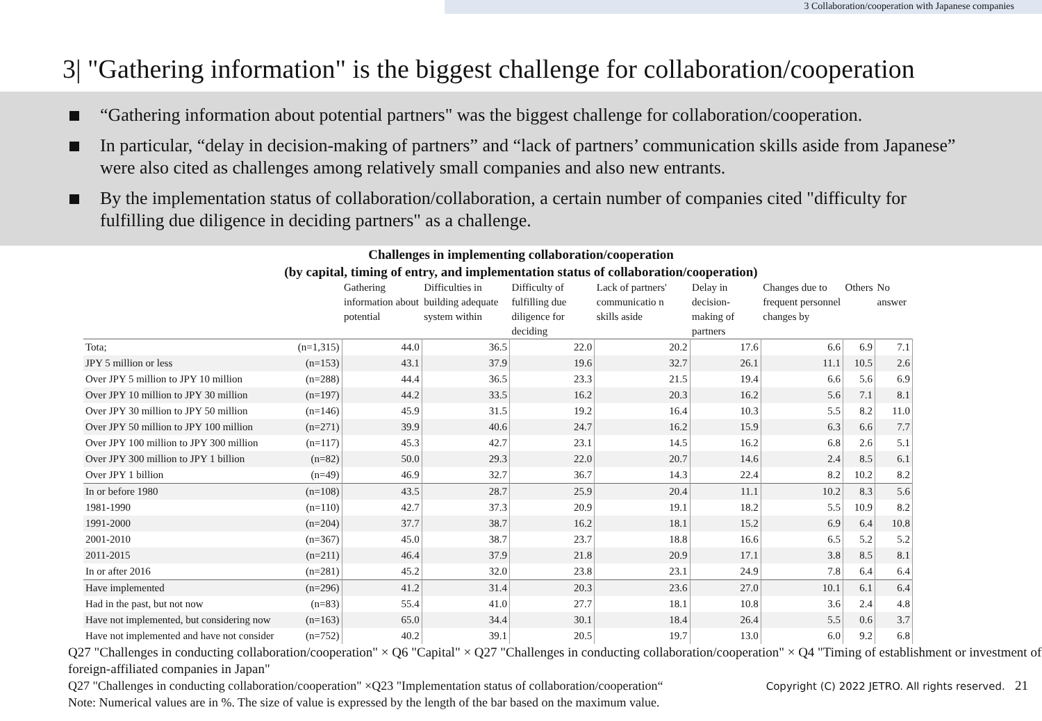3 Collaboration/cooperation with Japanese companies
3| "Gathering information" is the biggest challenge for collaboration/cooperation
“Gathering information about potential partners" was the biggest challenge for collaboration/cooperation.
In particular, “delay in decision-making of partners” and “lack of partners’ communication skills aside from Japanese” were also cited as challenges among relatively small companies and also new entrants.
By the implementation status of collaboration/collaboration, a certain number of companies cited "difficulty for fulfilling due diligence in deciding partners" as a challenge.
Challenges in implementing collaboration/cooperation
(by capital, timing of entry, and implementation status of collaboration/cooperation)
| | | Gathering information about potential | Difficulties in building adequate system within | Difficulty of fulfilling due diligence for deciding | Lack of partners' communicatio n skills aside | Delay in decision-making of partners | Changes due to frequent personnel changes by | Others | No answer |
| --- | --- | --- | --- | --- | --- | --- | --- | --- | --- |
| Tota; | (n=1,315) | 44.0 | 36.5 | 22.0 | 20.2 | 17.6 | 6.6 | 6.9 | 7.1 |
| JPY 5 million or less | (n=153) | 43.1 | 37.9 | 19.6 | 32.7 | 26.1 | 11.1 | 10.5 | 2.6 |
| Over JPY 5 million to JPY 10 million | (n=288) | 44.4 | 36.5 | 23.3 | 21.5 | 19.4 | 6.6 | 5.6 | 6.9 |
| Over JPY 10 million to JPY 30 million | (n=197) | 44.2 | 33.5 | 16.2 | 20.3 | 16.2 | 5.6 | 7.1 | 8.1 |
| Over JPY 30 million to JPY 50 million | (n=146) | 45.9 | 31.5 | 19.2 | 16.4 | 10.3 | 5.5 | 8.2 | 11.0 |
| Over JPY 50 million to JPY 100 million | (n=271) | 39.9 | 40.6 | 24.7 | 16.2 | 15.9 | 6.3 | 6.6 | 7.7 |
| Over JPY 100 million to JPY 300 million | (n=117) | 45.3 | 42.7 | 23.1 | 14.5 | 16.2 | 6.8 | 2.6 | 5.1 |
| Over JPY 300 million to JPY 1 billion | (n=82) | 50.0 | 29.3 | 22.0 | 20.7 | 14.6 | 2.4 | 8.5 | 6.1 |
| Over JPY 1 billion | (n=49) | 46.9 | 32.7 | 36.7 | 14.3 | 22.4 | 8.2 | 10.2 | 8.2 |
| In or before 1980 | (n=108) | 43.5 | 28.7 | 25.9 | 20.4 | 11.1 | 10.2 | 8.3 | 5.6 |
| 1981-1990 | (n=110) | 42.7 | 37.3 | 20.9 | 19.1 | 18.2 | 5.5 | 10.9 | 8.2 |
| 1991-2000 | (n=204) | 37.7 | 38.7 | 16.2 | 18.1 | 15.2 | 6.9 | 6.4 | 10.8 |
| 2001-2010 | (n=367) | 45.0 | 38.7 | 23.7 | 18.8 | 16.6 | 6.5 | 5.2 | 5.2 |
| 2011-2015 | (n=211) | 46.4 | 37.9 | 21.8 | 20.9 | 17.1 | 3.8 | 8.5 | 8.1 |
| In or after 2016 | (n=281) | 45.2 | 32.0 | 23.8 | 23.1 | 24.9 | 7.8 | 6.4 | 6.4 |
| Have implemented | (n=296) | 41.2 | 31.4 | 20.3 | 23.6 | 27.0 | 10.1 | 6.1 | 6.4 |
| Had in the past, but not now | (n=83) | 55.4 | 41.0 | 27.7 | 18.1 | 10.8 | 3.6 | 2.4 | 4.8 |
| Have not implemented, but considering now | (n=163) | 65.0 | 34.4 | 30.1 | 18.4 | 26.4 | 5.5 | 0.6 | 3.7 |
| Have not implemented and have not consider | (n=752) | 40.2 | 39.1 | 20.5 | 19.7 | 13.0 | 6.0 | 9.2 | 6.8 |
Q27 "Challenges in conducting collaboration/cooperation" × Q6 "Capital" × Q27 "Challenges in conducting collaboration/cooperation" × Q4 "Timing of establishment or investment of foreign-affiliated companies in Japan"
Q27 "Challenges in conducting collaboration/cooperation" ×Q23 "Implementation status of collaboration/cooperation“
Note: Numerical values are in %. The size of value is expressed by the length of the bar based on the maximum value.
Copyright (C) 2022 JETRO. All rights reserved. 21